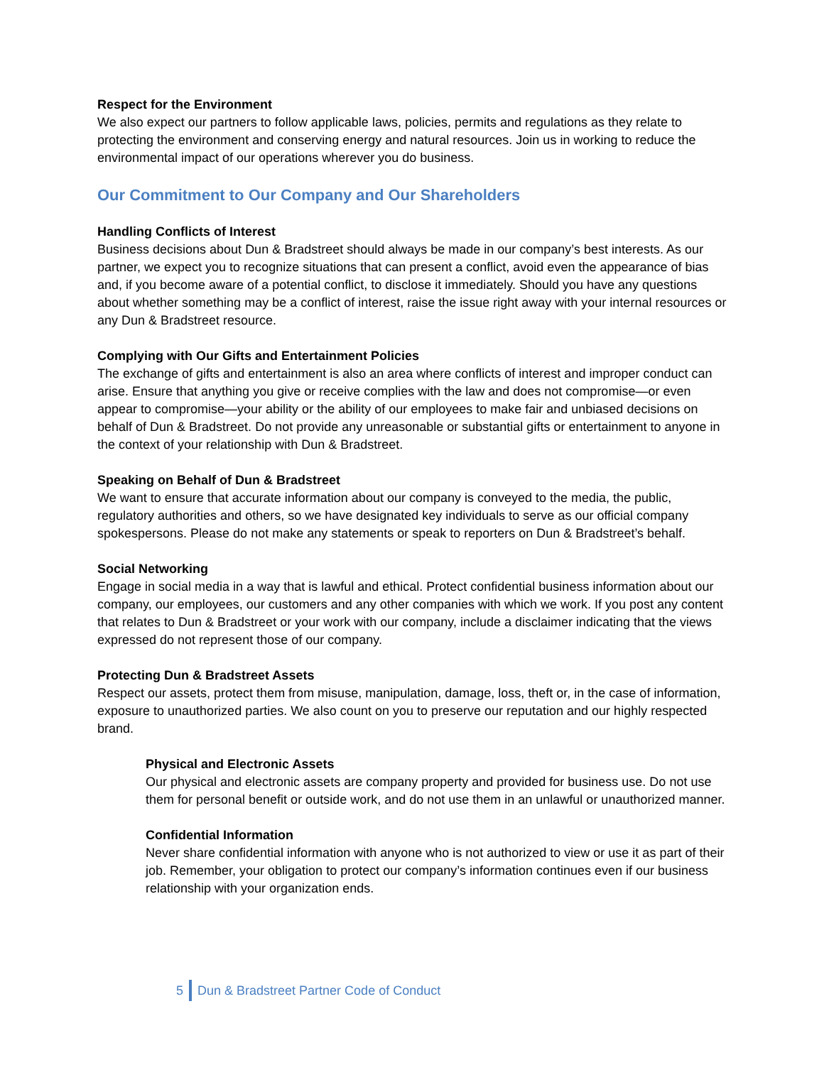Respect for the Environment
We also expect our partners to follow applicable laws, policies, permits and regulations as they relate to protecting the environment and conserving energy and natural resources. Join us in working to reduce the environmental impact of our operations wherever you do business.
Our Commitment to Our Company and Our Shareholders
Handling Conflicts of Interest
Business decisions about Dun & Bradstreet should always be made in our company’s best interests. As our partner, we expect you to recognize situations that can present a conflict, avoid even the appearance of bias and, if you become aware of a potential conflict, to disclose it immediately. Should you have any questions about whether something may be a conflict of interest, raise the issue right away with your internal resources or any Dun & Bradstreet resource.
Complying with Our Gifts and Entertainment Policies
The exchange of gifts and entertainment is also an area where conflicts of interest and improper conduct can arise. Ensure that anything you give or receive complies with the law and does not compromise—or even appear to compromise—your ability or the ability of our employees to make fair and unbiased decisions on behalf of Dun & Bradstreet. Do not provide any unreasonable or substantial gifts or entertainment to anyone in the context of your relationship with Dun & Bradstreet.
Speaking on Behalf of Dun & Bradstreet
We want to ensure that accurate information about our company is conveyed to the media, the public, regulatory authorities and others, so we have designated key individuals to serve as our official company spokespersons. Please do not make any statements or speak to reporters on Dun & Bradstreet’s behalf.
Social Networking
Engage in social media in a way that is lawful and ethical. Protect confidential business information about our company, our employees, our customers and any other companies with which we work. If you post any content that relates to Dun & Bradstreet or your work with our company, include a disclaimer indicating that the views expressed do not represent those of our company.
Protecting Dun & Bradstreet Assets
Respect our assets, protect them from misuse, manipulation, damage, loss, theft or, in the case of information, exposure to unauthorized parties. We also count on you to preserve our reputation and our highly respected brand.
Physical and Electronic Assets
Our physical and electronic assets are company property and provided for business use. Do not use them for personal benefit or outside work, and do not use them in an unlawful or unauthorized manner.
Confidential Information
Never share confidential information with anyone who is not authorized to view or use it as part of their job. Remember, your obligation to protect our company’s information continues even if our business relationship with your organization ends.
5 Dun & Bradstreet Partner Code of Conduct